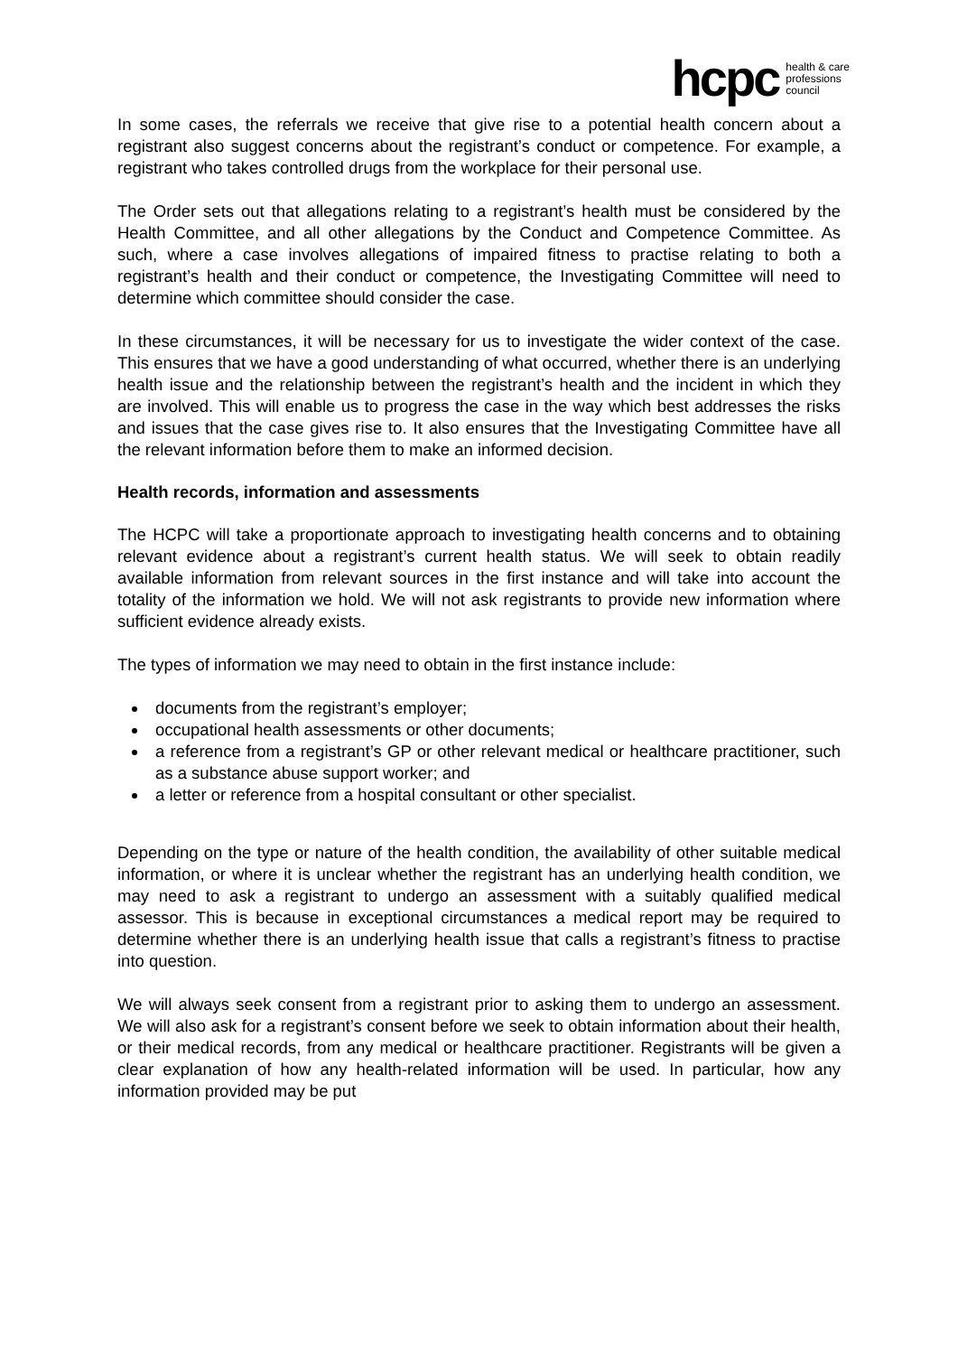hcpc health & care
professions
council
In some cases, the referrals we receive that give rise to a potential health concern about a registrant also suggest concerns about the registrant’s conduct or competence. For example, a registrant who takes controlled drugs from the workplace for their personal use.
The Order sets out that allegations relating to a registrant’s health must be considered by the Health Committee, and all other allegations by the Conduct and Competence Committee. As such, where a case involves allegations of impaired fitness to practise relating to both a registrant’s health and their conduct or competence, the Investigating Committee will need to determine which committee should consider the case.
In these circumstances, it will be necessary for us to investigate the wider context of the case. This ensures that we have a good understanding of what occurred, whether there is an underlying health issue and the relationship between the registrant’s health and the incident in which they are involved. This will enable us to progress the case in the way which best addresses the risks and issues that the case gives rise to. It also ensures that the Investigating Committee have all the relevant information before them to make an informed decision.
Health records, information and assessments
The HCPC will take a proportionate approach to investigating health concerns and to obtaining relevant evidence about a registrant’s current health status. We will seek to obtain readily available information from relevant sources in the first instance and will take into account the totality of the information we hold. We will not ask registrants to provide new information where sufficient evidence already exists.
The types of information we may need to obtain in the first instance include:
documents from the registrant’s employer;
occupational health assessments or other documents;
a reference from a registrant’s GP or other relevant medical or healthcare practitioner, such as a substance abuse support worker; and
a letter or reference from a hospital consultant or other specialist.
Depending on the type or nature of the health condition, the availability of other suitable medical information, or where it is unclear whether the registrant has an underlying health condition, we may need to ask a registrant to undergo an assessment with a suitably qualified medical assessor. This is because in exceptional circumstances a medical report may be required to determine whether there is an underlying health issue that calls a registrant’s fitness to practise into question.
We will always seek consent from a registrant prior to asking them to undergo an assessment. We will also ask for a registrant’s consent before we seek to obtain information about their health, or their medical records, from any medical or healthcare practitioner. Registrants will be given a clear explanation of how any health-related information will be used. In particular, how any information provided may be put